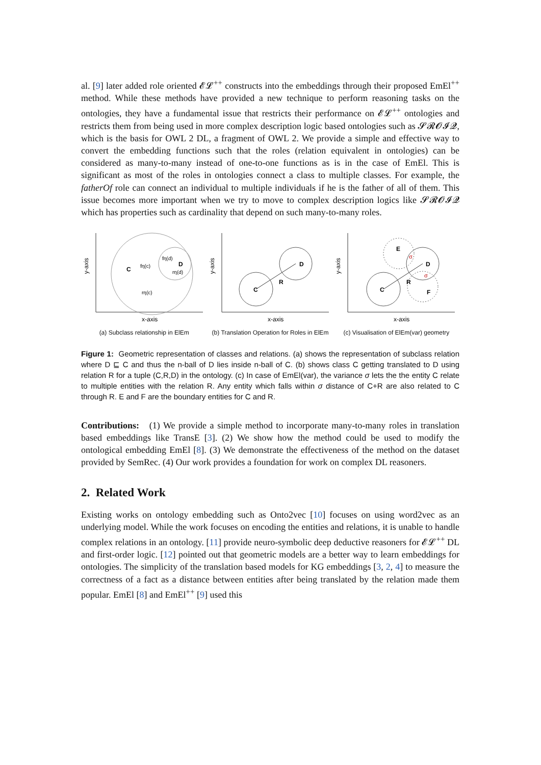al. [9] later added role oriented 𝓔𝓛<sup>++</sup> constructs into the embeddings through their proposed EmEl<sup>++</sup> method. While these methods have provided a new technique to perform reasoning tasks on the ontologies, they have a fundamental issue that restricts their performance on 𝓔𝓛<sup>++</sup> ontologies and restricts them from being used in more complex description logic based ontologies such as 𝓢𝓡𝓞𝓘𝓠, which is the basis for OWL 2 DL, a fragment of OWL 2. We provide a simple and effective way to convert the embedding functions such that the roles (relation equivalent in ontologies) can be considered as many-to-many instead of one-to-one functions as is in the case of EmEl. This is significant as most of the roles in ontologies connect a class to multiple classes. For example, the fatherOf role can connect an individual to multiple individuals if he is the father of all of them. This issue becomes more important when we try to move to complex description logics like 𝓢𝓡𝓞𝓘𝓠 which has properties such as cardinality that depend on such many-to-many roles.
C
D
fη(c)
fη(d)
rη(d)
rη(c)
y-axis
x-axis
(a) Subclass relationship in ElEm
C
D
R
y-axis
x-axis
(b) Translation Operation for Roles in ElEm
C
D
E
F
R
σ
σ
y-axis
x-axis
(c) Visualisation of ElEm(var) geometry
Figure 1: Geometric representation of classes and relations. (a) shows the representation of subclass relation where D ⊑ C and thus the n-ball of D lies inside n-ball of C. (b) shows class C getting translated to D using relation R for a tuple (C,R,D) in the ontology. (c) In case of EmEl(var), the variance σ lets the the entity C relate to multiple entities with the relation R. Any entity which falls within σ distance of C+R are also related to C through R. E and F are the boundary entities for C and R.
Contributions: (1) We provide a simple method to incorporate many-to-many roles in translation based embeddings like TransE [3]. (2) We show how the method could be used to modify the ontological embedding EmEl [8]. (3) We demonstrate the effectiveness of the method on the dataset provided by SemRec. (4) Our work provides a foundation for work on complex DL reasoners.
2. Related Work
Existing works on ontology embedding such as Onto2vec [10] focuses on using word2vec as an underlying model. While the work focuses on encoding the entities and relations, it is unable to handle complex relations in an ontology. [11] provide neuro-symbolic deep deductive reasoners for 𝓔𝓛<sup>++</sup> DL and first-order logic. [12] pointed out that geometric models are a better way to learn embeddings for ontologies. The simplicity of the translation based models for KG embeddings [3, 2, 4] to measure the correctness of a fact as a distance between entities after being translated by the relation made them popular. EmEl [8] and EmEl<sup>++</sup> [9] used this